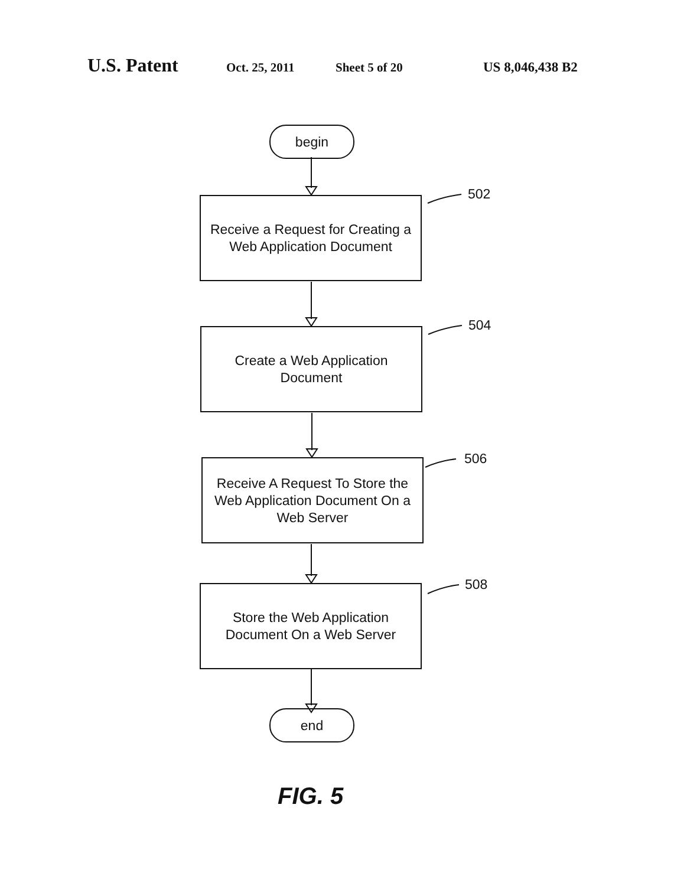U.S. Patent Oct. 25, 2011 Sheet 5 of 20 US 8,046,438 B2
begin
502
Receive a Request for Creating a Web Application Document
504
Create a Web Application Document
506
Receive A Request To Store the Web Application Document On a Web Server
508
Store the Web Application Document On a Web Server
end
FIG. 5